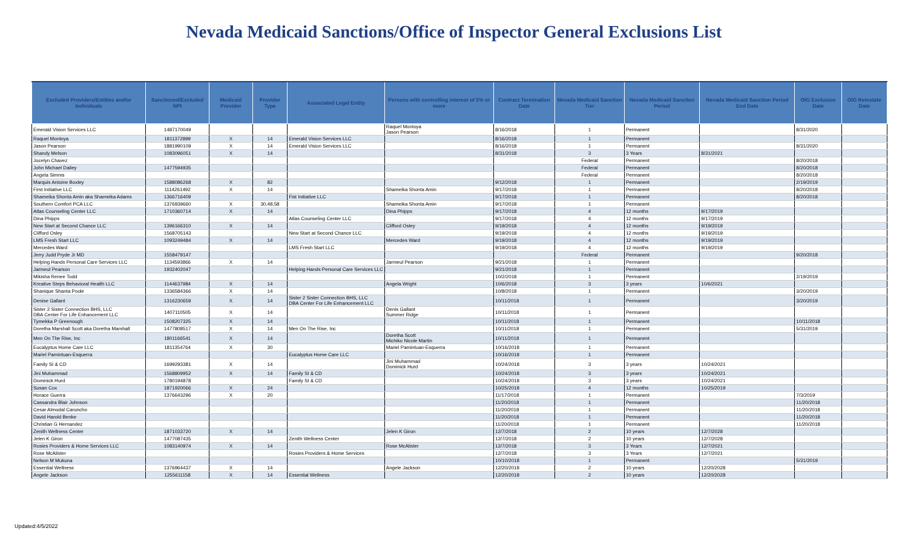Nevada Medicaid Sanctions/Office of Inspector General Exclusions List
| Excluded Providers/Entities and/or Individuals | Sanctioned/Excluded NPI | Medicaid Provider | Provider Type | Associated Legal Entity | Persons with controlling interest of 5% or more | Contract Termination Date | Nevada Medicaid Sanction Tier | Nevada Medicaid Sanction Period | Nevada Medicaid Sanction Period End Date | OIG Exclusion Date | OIG Reinstate Date |
| --- | --- | --- | --- | --- | --- | --- | --- | --- | --- | --- | --- |
| Emerald Vision Services LLC | 1487170049 | | | | Raquel Montoya Jason Pearson | 8/16/2018 | 1 | Permanent | | 8/31/2020 | |
| Raquel Montoya | 1811372899 | X | 14 | Emerald Vision Services LLC | | 8/16/2018 | 1 | Permanent | | | |
| Jason Pearson | 1881990109 | X | 14 | Emerald Vision Services LLC | | 8/16/2018 | 1 | Permanent | | 8/31/2020 | |
| Shandy Melson | 1083096051 | X | 14 | | | 8/31/2018 | 3 | 3 Years | 8/31/2021 | | |
| Jocelyn Chavez | | | | | | | Federal | Permanent | | 8/20/2018 | |
| John Michael Dailey | 1477594935 | | | | | | Federal | Permanent | | 8/20/2018 | |
| Angela Simms | | | | | | | Federal | Permanent | | 8/20/2018 | |
| Marquis Antoine Boxley | 1588086268 | X | 82 | | | 9/12/2018 | 1 | Permanent | | 2/19/2019 | |
| First Initiative LLC | 1114261492 | X | 14 | | Shameika Shonta Amin | 9/17/2018 | 1 | Permanent | | 8/20/2018 | |
| Shameika Shonta Amin aka Shameika Adams | 1366716409 | | | Fist Initiative LLC | | 9/17/2018 | 1 | Permanent | | 8/20/2018 | |
| Southern Comfort PCA LLC | 1376939660 | X | 30,48,58 | | Shameika Shonta Amin | 9/17/2018 | 1 | Permanent | | | |
| Atlas Counseling Center LLC | 1710360714 | X | 14 | | Dina Phipps | 9/17/2018 | 4 | 12 months | 9/17/2019 | | |
| Dina Phipps | | | | Atlas Counseling Center LLC | | 9/17/2018 | 4 | 12 months | 9/17/2019 | | |
| New Start at Second Chance LLC | 1396166310 | X | 14 | | Clifford Osley | 9/19/2018 | 4 | 12 months | 9/19/2019 | | |
| Clifford Osley | 1568705143 | | | New Start at Second Chance LLC | | 9/19/2018 | 4 | 12 months | 9/19/2019 | | |
| LMS Fresh Start LLC | 1093249484 | X | 14 | | Mercedes Ward | 9/19/2018 | 4 | 12 months | 9/19/2019 | | |
| Mercedes Ward | | | | LMS Fresh Start LLC | | 9/19/2018 | 4 | 12 months | 9/19/2019 | | |
| Jerry Judd Pryde Jr MD | 1558479147 | | | | | | Federal | Permanent | | 9/20/2018 | |
| Helping Hands Personal Care Services LLC | 1134593866 | X | 14 | | Jarmeul Pearson | 9/21/2018 | 1 | Permanent | | | |
| Jarmeul Pearson | 1932402047 | | | Helping Hands Personal Care Services LLC | | 9/21/2018 | 1 | Permanent | | | |
| Mikisha Renee Todd | | | | | | 10/2/2018 | 1 | Permanent | | 2/19/2019 | |
| Kreative Steps Behavioral Health LLC | 1144637984 | X | 14 | | Angela Wright | 10/6/2018 | 3 | 3 years | 10/6/2021 | | |
| Shanique Shanta Poole | 1336584366 | X | 14 | | | 10/8/2018 | 1 | Permanent | | 3/20/2019 | |
| Denise Gallant | 1316230659 | X | 14 | Sister 2 Sister Connection BHS, LLC DBA Center For Life Enhancement LLC | | 10/11/2018 | 1 | Permanent | | 3/20/2019 | |
| Sister 2 Sister Connection BHS, LLC DBA Center For Life Enhancement LLC | 1407110505 | X | 14 | | Denis Gallant Summer Ridge | 10/11/2018 | 1 | Permanent | | | |
| Tymekka P Greenough | 1508207325 | X | 14 | | | 10/11/2018 | 1 | Permanent | | 10/11/2018 | |
| Doretha Marshall Scott aka Doretha Marshall | 1477808517 | X | 14 | Men On The Rise, Inc | | 10/11/2018 | 1 | Permanent | | 5/31/2019 | |
| Men On The Rise, Inc | 1801166541 | X | 14 | | Doretha Scott Michiko Nicole Martin | 10/11/2018 | 1 | Permanent | | | |
| Eucalyptus Home Care LLC | 1811354764 | X | 30 | | Mariel Pamintuan-Esquerra | 10/16/2018 | 1 | Permanent | | | |
| Mariel Pamintuan-Esquerra | | | | Eucalyptus Home Care LLC | | 10/16/2018 | 1 | Permanent | | | |
| Family SI & CD | 1699293381 | X | 14 | | Jini Muhammad Dominick Hurd | 10/24/2018 | 3 | 3 years | 10/24/2021 | | |
| Jini Muhammad | 1568809952 | X | 14 | Family SI & CD | | 10/24/2018 | 3 | 3 years | 10/24/2021 | | |
| Dominick Hurd | 1780194878 | | | Family SI & CD | | 10/24/2018 | 3 | 3 years | 10/24/2021 | | |
| Susan Cox | 1871920066 | X | 24 | | | 10/25/2018 | 4 | 12 months | 10/25/2019 | | |
| Horace Guerra | 1376643296 | X | 20 | | | 11/17/2018 | 1 | Permanent | | 7/3/2019 | |
| Cassandra Blair Johnson | | | | | | 11/20/2018 | 1 | Permanent | | 11/20/2018 | |
| Cesar Almodal Caruncho | | | | | | 11/20/2018 | 1 | Permanent | | 11/20/2018 | |
| David Harold Benke | | | | | | 11/20/2018 | 1 | Permanent | | 11/20/2018 | |
| Christian G Hernandez | | | | | | 11/20/2018 | 1 | Permanent | | 11/20/2018 | |
| Zenith Wellness Center | 1871033720 | X | 14 | | Jelen K Giron | 12/7/2018 | 2 | 10 years | 12/7/2028 | | |
| Jelen K Giron | 1477087435 | | | Zenith Wellness Center | | 12/7/2018 | 2 | 10 years | 12/7/2028 | | |
| Rosies Providers & Home Services LLC | 1083140974 | X | 14 | | Rose McAlister | 12/7/2018 | 3 | 3 Years | 12/7/2021 | | |
| Rose McAlister | | | | Rosies Providers & Home Services | | 12/7/2018 | 3 | 3 Years | 12/7/2021 | | |
| Nelson M Mukuna | | | | | | 10/10/2018 | 1 | Permanent | | 5/31/2019 | |
| Essential Wellness | 1376964437 | X | 14 | | Angele Jackson | 12/20/2018 | 2 | 10 years | 12/20/2028 | | |
| Angele Jackson | 1255611158 | X | 14 | Essential Wellness | | 12/20/2018 | 2 | 10 years | 12/20/2028 | | |
Updated:4/5/2022